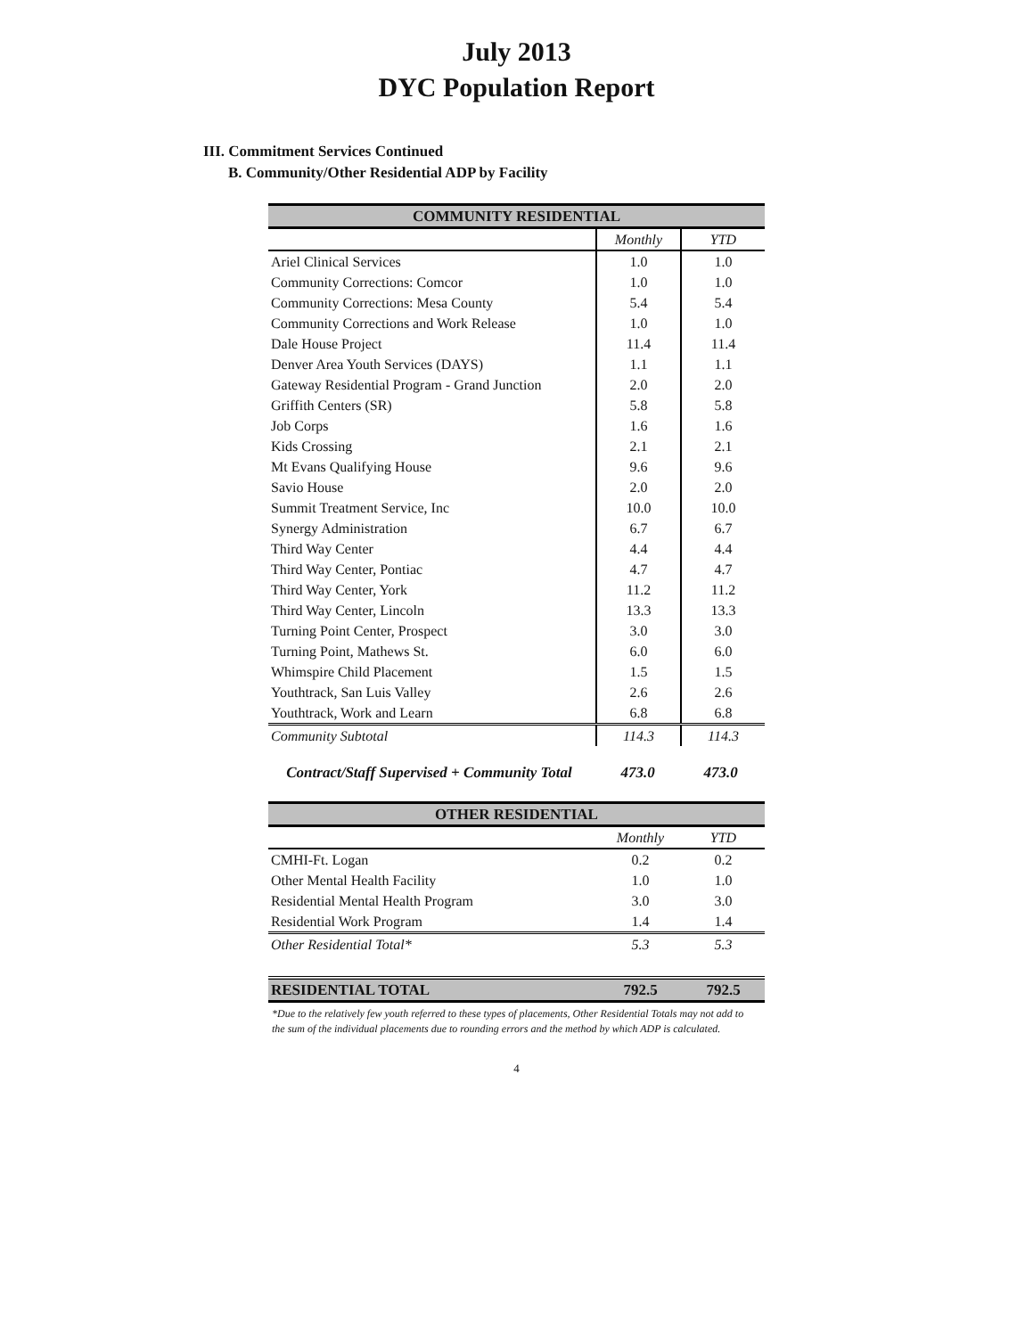July 2013
DYC Population Report
III. Commitment Services Continued
B. Community/Other Residential ADP by Facility
| COMMUNITY RESIDENTIAL | | |
| --- | --- | --- |
| | Monthly | YTD |
| Ariel Clinical Services | 1.0 | 1.0 |
| Community Corrections: Comcor | 1.0 | 1.0 |
| Community Corrections: Mesa County | 5.4 | 5.4 |
| Community Corrections and Work Release | 1.0 | 1.0 |
| Dale House Project | 11.4 | 11.4 |
| Denver Area Youth Services (DAYS) | 1.1 | 1.1 |
| Gateway Residential Program - Grand Junction | 2.0 | 2.0 |
| Griffith Centers (SR) | 5.8 | 5.8 |
| Job Corps | 1.6 | 1.6 |
| Kids Crossing | 2.1 | 2.1 |
| Mt Evans Qualifying House | 9.6 | 9.6 |
| Savio House | 2.0 | 2.0 |
| Summit Treatment Service, Inc | 10.0 | 10.0 |
| Synergy Administration | 6.7 | 6.7 |
| Third Way Center | 4.4 | 4.4 |
| Third Way Center, Pontiac | 4.7 | 4.7 |
| Third Way Center, York | 11.2 | 11.2 |
| Third Way Center, Lincoln | 13.3 | 13.3 |
| Turning Point Center, Prospect | 3.0 | 3.0 |
| Turning Point, Mathews St. | 6.0 | 6.0 |
| Whimspire Child Placement | 1.5 | 1.5 |
| Youthtrack, San Luis Valley | 2.6 | 2.6 |
| Youthtrack, Work and Learn | 6.8 | 6.8 |
| Community Subtotal | 114.3 | 114.3 |
Contract/Staff Supervised + Community Total 473.0 473.0
| OTHER RESIDENTIAL | | |
| --- | --- | --- |
| | Monthly | YTD |
| CMHI-Ft. Logan | 0.2 | 0.2 |
| Other Mental Health Facility | 1.0 | 1.0 |
| Residential Mental Health Program | 3.0 | 3.0 |
| Residential Work Program | 1.4 | 1.4 |
| Other Residential Total* | 5.3 | 5.3 |
| RESIDENTIAL TOTAL | 792.5 | 792.5 |
*Due to the relatively few youth referred to these types of placements, Other Residential Totals may not add to the sum of the individual placements due to rounding errors and the method by which ADP is calculated.
4